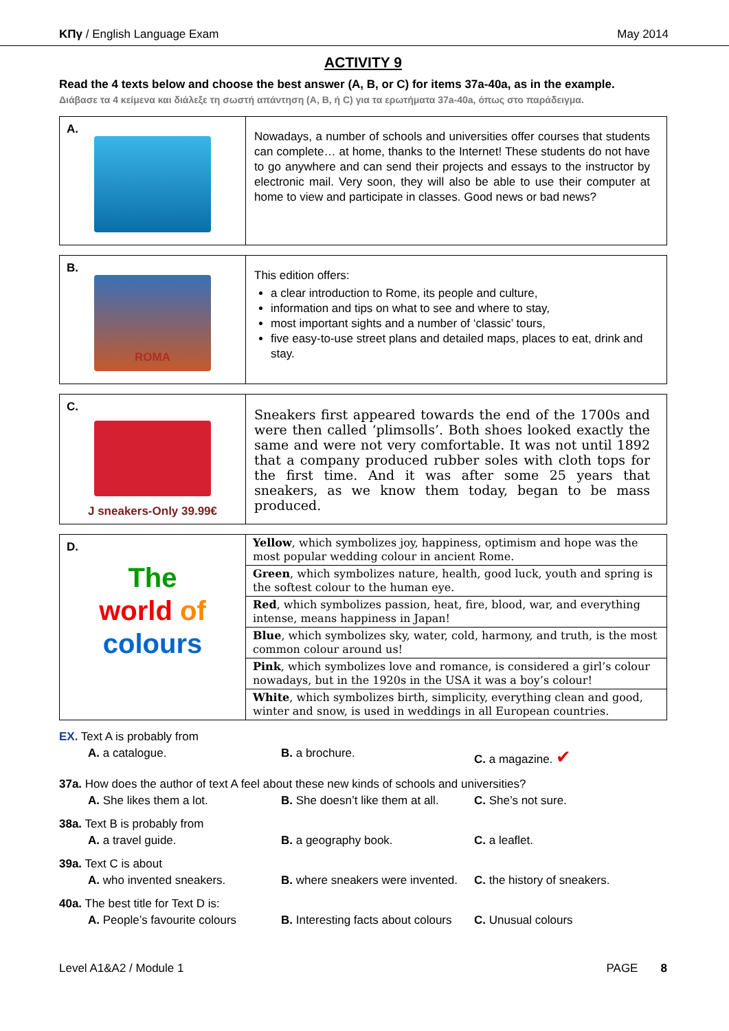ΚΠγ / English Language Exam May 2014
ACTIVITY 9
Read the 4 texts below and choose the best answer (A, B, or C) for items 37a-40a, as in the example.
Διάβασε τα 4 κείμενα και διάλεξε τη σωστή απάντηση (A, B, ή C) για τα ερωτήματα 37a-40a, όπως στο παράδειγμα.
| A. | Nowadays, a number of schools and universities offer courses that students can complete… at home, thanks to the Internet! These students do not have to go anywhere and can send their projects and essays to the instructor by electronic mail. Very soon, they will also be able to use their computer at home to view and participate in classes. Good news or bad news? |
| B. ROMA | This edition offers: a clear introduction to Rome, its people and culture, information and tips on what to see and where to stay, most important sights and a number of ‘classic’ tours, five easy-to-use street plans and detailed maps, places to eat, drink and stay. |
| C. J sneakers-Only 39.99€ | Sneakers first appeared towards the end of the 1700s and were then called ‘plimsolls’. Both shoes looked exactly the same and were not very comfortable. It was not until 1892 that a company produced rubber soles with cloth tops for the first time. And it was after some 25 years that sneakers, as we know them today, began to be mass produced. |
| D. The world of colours | / Yellow , which symbolizes joy, happiness, optimism and hope was the most popular wedding colour in ancient Rome. / / Green , which symbolizes nature, health, good luck, youth and spring is the softest colour to the human eye. / / Red , which symbolizes passion, heat, fire, blood, war, and everything intense, means happiness in Japan! / / Blue , which symbolizes sky, water, cold, harmony, and truth, is the most common colour around us! / / Pink , which symbolizes love and romance, is considered a girl’s colour nowadays, but in the 1920s in the USA it was a boy’s colour! / / White , which symbolizes birth, simplicity, everything clean and good, winter and snow, is used in weddings in all European countries. / |
EX. Text A is probably from
A. a catalogue. B. a brochure. C. a magazine. ✔
37a. How does the author of text A feel about these new kinds of schools and universities?
A. She likes them a lot. B. She doesn’t like them at all.
C. She’s not sure.
38a. Text B is probably from
A. a travel guide. B. a geography book. C. a leaflet.
39a. Text C is about
A. who invented sneakers. B. where sneakers were invented.
C. the history of sneakers.
40a. The best title for Text D is:
A. People’s favourite colours B. Interesting facts about colours
C. Unusual colours
Level A1&A2 / Module 1 PAGE 8